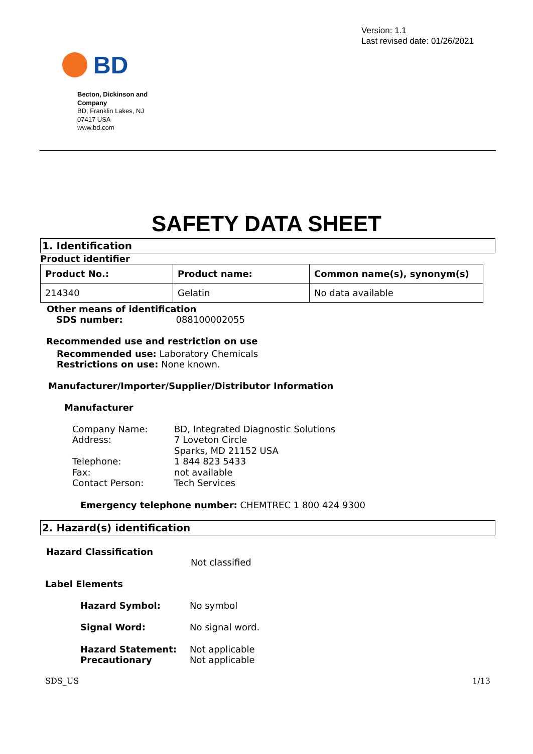BD
Version: 1.1
Last revised date: 01/26/2021
Becton, Dickinson and Company
BD, Franklin Lakes, NJ 07417 USA
www.bd.com
SAFETY DATA SHEET
1. Identification
Product identifier
| Product No.: | Product name: | Common name(s), synonym(s) |
| --- | --- | --- |
| 214340 | Gelatin | No data available |
Other means of identification
SDS number: 088100002055
Recommended use and restriction on use
Recommended use: Laboratory Chemicals
Restrictions on use: None known.
Manufacturer/Importer/Supplier/Distributor Information
Manufacturer
Company Name: BD, Integrated Diagnostic Solutions Address: 7 Loveton Circle
Sparks, MD 21152 USA Telephone: 1 844 823 5433 Fax: not available Contact Person: Tech Services
Emergency telephone number: CHEMTREC 1 800 424 9300
2. Hazard(s) identification
Hazard Classification
Not classified
Label Elements
Hazard Symbol: No symbol Signal Word: No signal word. Hazard Statement:
Precautionary Not applicable
Not applicable
SDS_US 1/13